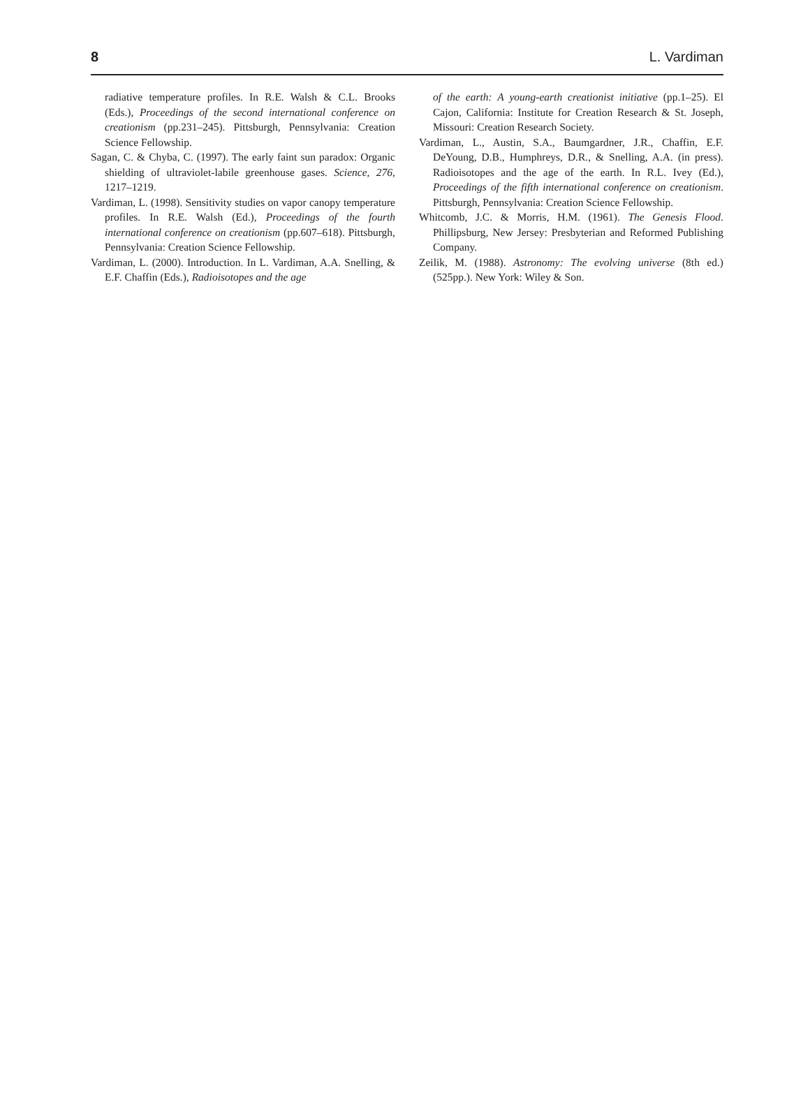8 L. Vardiman
radiative temperature profiles. In R.E. Walsh & C.L. Brooks (Eds.), Proceedings of the second international conference on creationism (pp.231–245). Pittsburgh, Pennsylvania: Creation Science Fellowship.
Sagan, C. & Chyba, C. (1997). The early faint sun paradox: Organic shielding of ultraviolet-labile greenhouse gases. Science, 276, 1217–1219.
Vardiman, L. (1998). Sensitivity studies on vapor canopy temperature profiles. In R.E. Walsh (Ed.), Proceedings of the fourth international conference on creationism (pp.607–618). Pittsburgh, Pennsylvania: Creation Science Fellowship.
Vardiman, L. (2000). Introduction. In L. Vardiman, A.A. Snelling, & E.F. Chaffin (Eds.), Radioisotopes and the age
of the earth: A young-earth creationist initiative (pp.1–25). El Cajon, California: Institute for Creation Research & St. Joseph, Missouri: Creation Research Society.
Vardiman, L., Austin, S.A., Baumgardner, J.R., Chaffin, E.F. DeYoung, D.B., Humphreys, D.R., & Snelling, A.A. (in press). Radioisotopes and the age of the earth. In R.L. Ivey (Ed.), Proceedings of the fifth international conference on creationism. Pittsburgh, Pennsylvania: Creation Science Fellowship.
Whitcomb, J.C. & Morris, H.M. (1961). The Genesis Flood. Phillipsburg, New Jersey: Presbyterian and Reformed Publishing Company.
Zeilik, M. (1988). Astronomy: The evolving universe (8th ed.) (525pp.). New York: Wiley & Son.